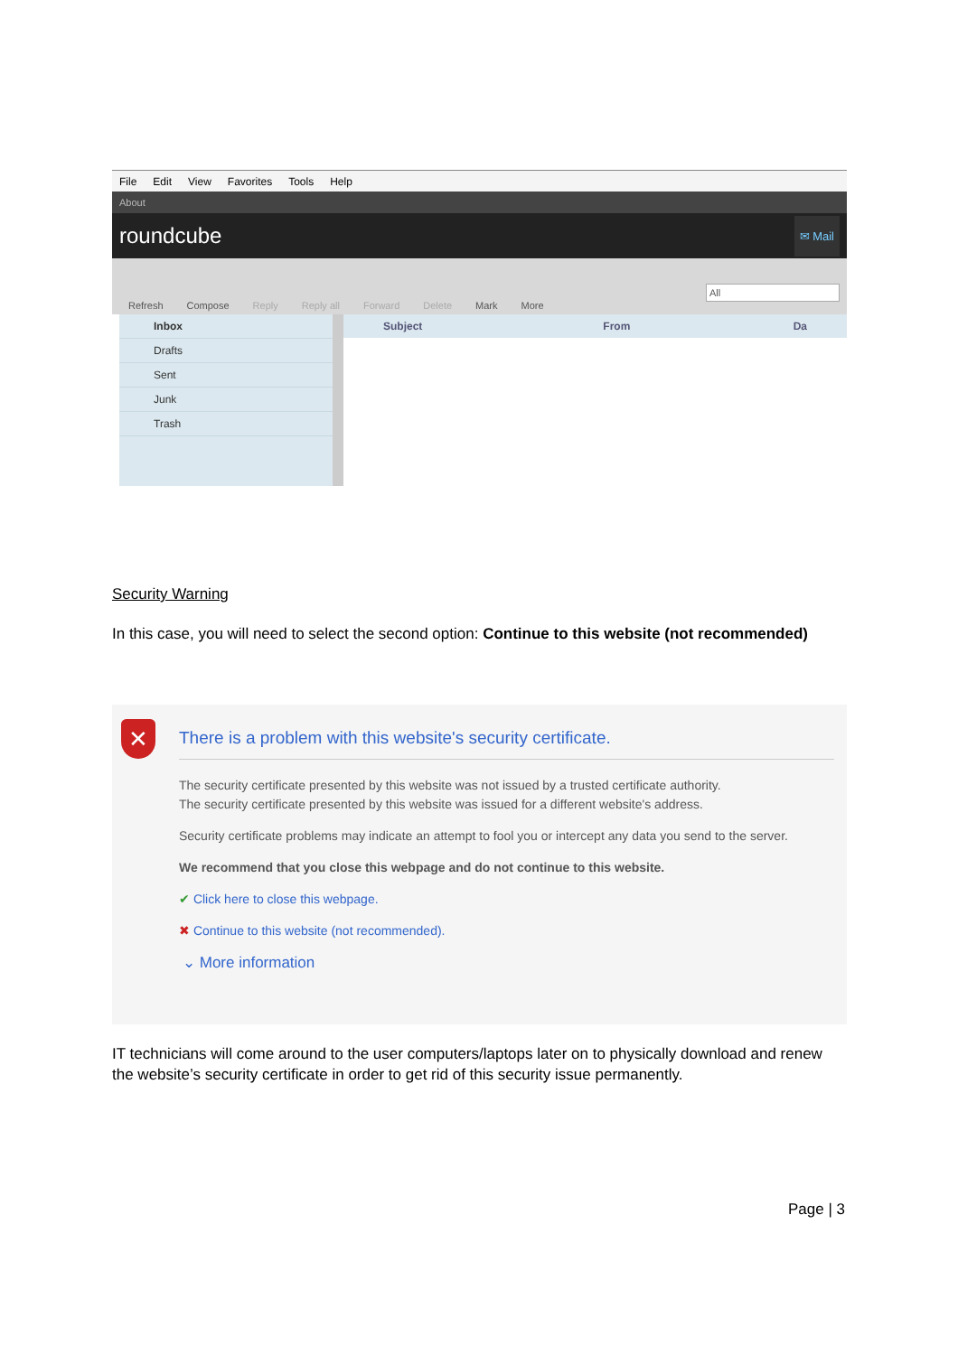File Edit View Favorites Tools Help
About
roundcube ✉ Mail
Refresh Compose Reply Reply all Forward Delete Mark More All
Inbox
Drafts
Sent
Junk
Trash
Subject From Da
Security Warning
In this case, you will need to select the second option: Continue to this website (not recommended)
✕
There is a problem with this website's security certificate.
The security certificate presented by this website was not issued by a trusted certificate authority.
The security certificate presented by this website was issued for a different website's address.
Security certificate problems may indicate an attempt to fool you or intercept any data you send to the server.
We recommend that you close this webpage and do not continue to this website.
✔ Click here to close this webpage.
✖ Continue to this website (not recommended).
⌄ More information
IT technicians will come around to the user computers/laptops later on to physically download and renew the website’s security certificate in order to get rid of this security issue permanently.
Page | 3